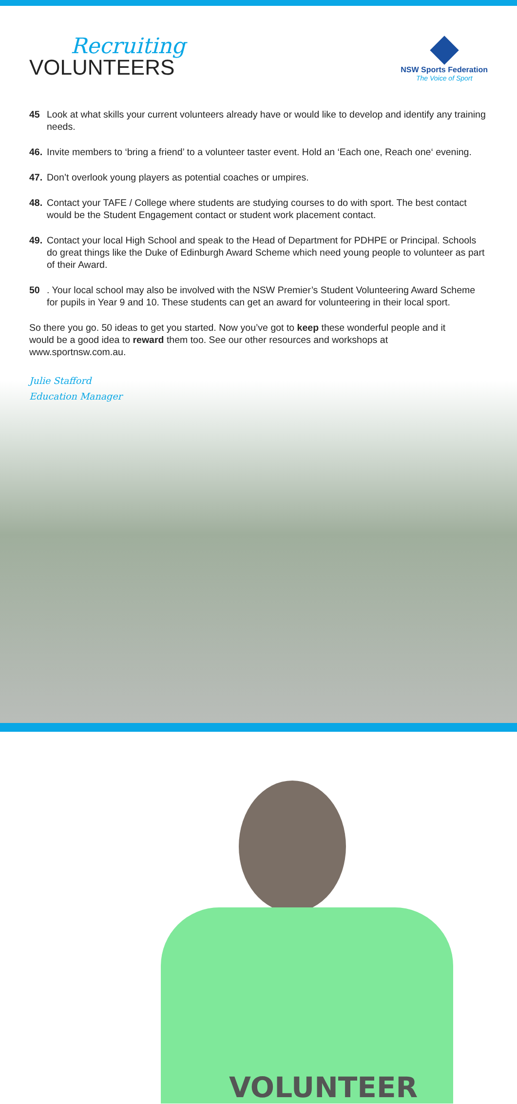VOLUNTEER
Recruiting
VOLUNTEERS
NSW Sports Federation
The Voice of Sport
45 Look at what skills your current volunteers already have or would like to develop and identify any training needs.
46. Invite members to ‘bring a friend’ to a volunteer taster event. Hold an ‘Each one, Reach one‘ evening.
47. Don’t overlook young players as potential coaches or umpires.
48. Contact your TAFE / College where students are studying courses to do with sport. The best contact would be the Student Engagement contact or student work placement contact.
49. Contact your local High School and speak to the Head of Department for PDHPE or Principal. Schools do great things like the Duke of Edinburgh Award Scheme which need young people to volunteer as part of their Award.
50 . Your local school may also be involved with the NSW Premier’s Student Volunteering Award Scheme for pupils in Year 9 and 10. These students can get an award for volunteering in their local sport.
So there you go. 50 ideas to get you started. Now you’ve got to keep these wonderful people and it would be a good idea to reward them too. See our other resources and workshops at www.sportnsw.com.au.
Julie Stafford
Education Manager